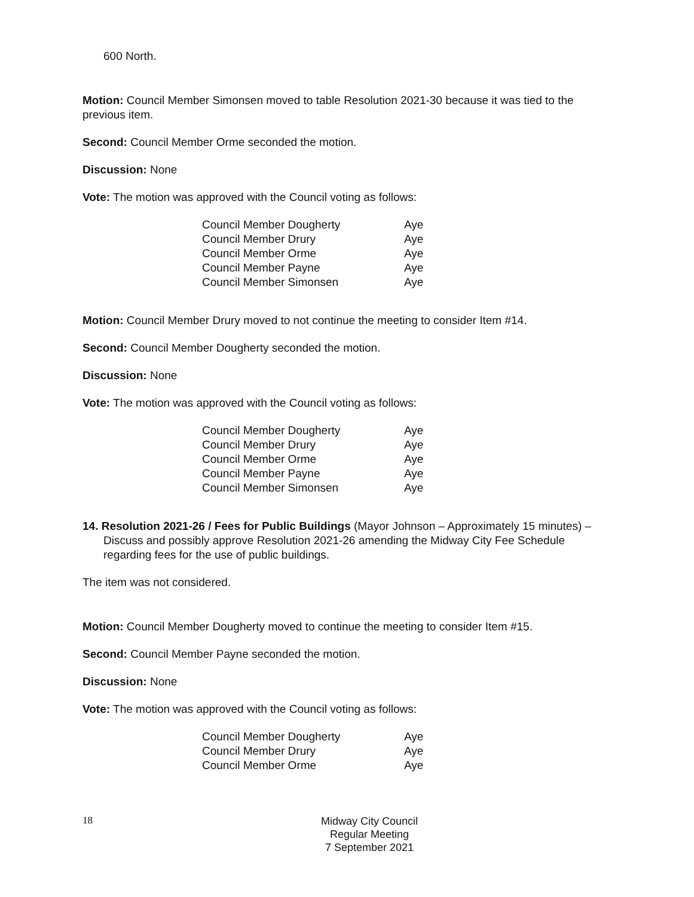600 North.
Motion: Council Member Simonsen moved to table Resolution 2021-30 because it was tied to the previous item.
Second: Council Member Orme seconded the motion.
Discussion: None
Vote: The motion was approved with the Council voting as follows:
| Council Member Dougherty | Aye |
| Council Member Drury | Aye |
| Council Member Orme | Aye |
| Council Member Payne | Aye |
| Council Member Simonsen | Aye |
Motion: Council Member Drury moved to not continue the meeting to consider Item #14.
Second: Council Member Dougherty seconded the motion.
Discussion: None
Vote: The motion was approved with the Council voting as follows:
| Council Member Dougherty | Aye |
| Council Member Drury | Aye |
| Council Member Orme | Aye |
| Council Member Payne | Aye |
| Council Member Simonsen | Aye |
14. Resolution 2021-26 / Fees for Public Buildings (Mayor Johnson – Approximately 15 minutes) – Discuss and possibly approve Resolution 2021-26 amending the Midway City Fee Schedule regarding fees for the use of public buildings.
The item was not considered.
Motion: Council Member Dougherty moved to continue the meeting to consider Item #15.
Second: Council Member Payne seconded the motion.
Discussion: None
Vote: The motion was approved with the Council voting as follows:
| Council Member Dougherty | Aye |
| Council Member Drury | Aye |
| Council Member Orme | Aye |
18
Midway City Council
Regular Meeting
7 September 2021